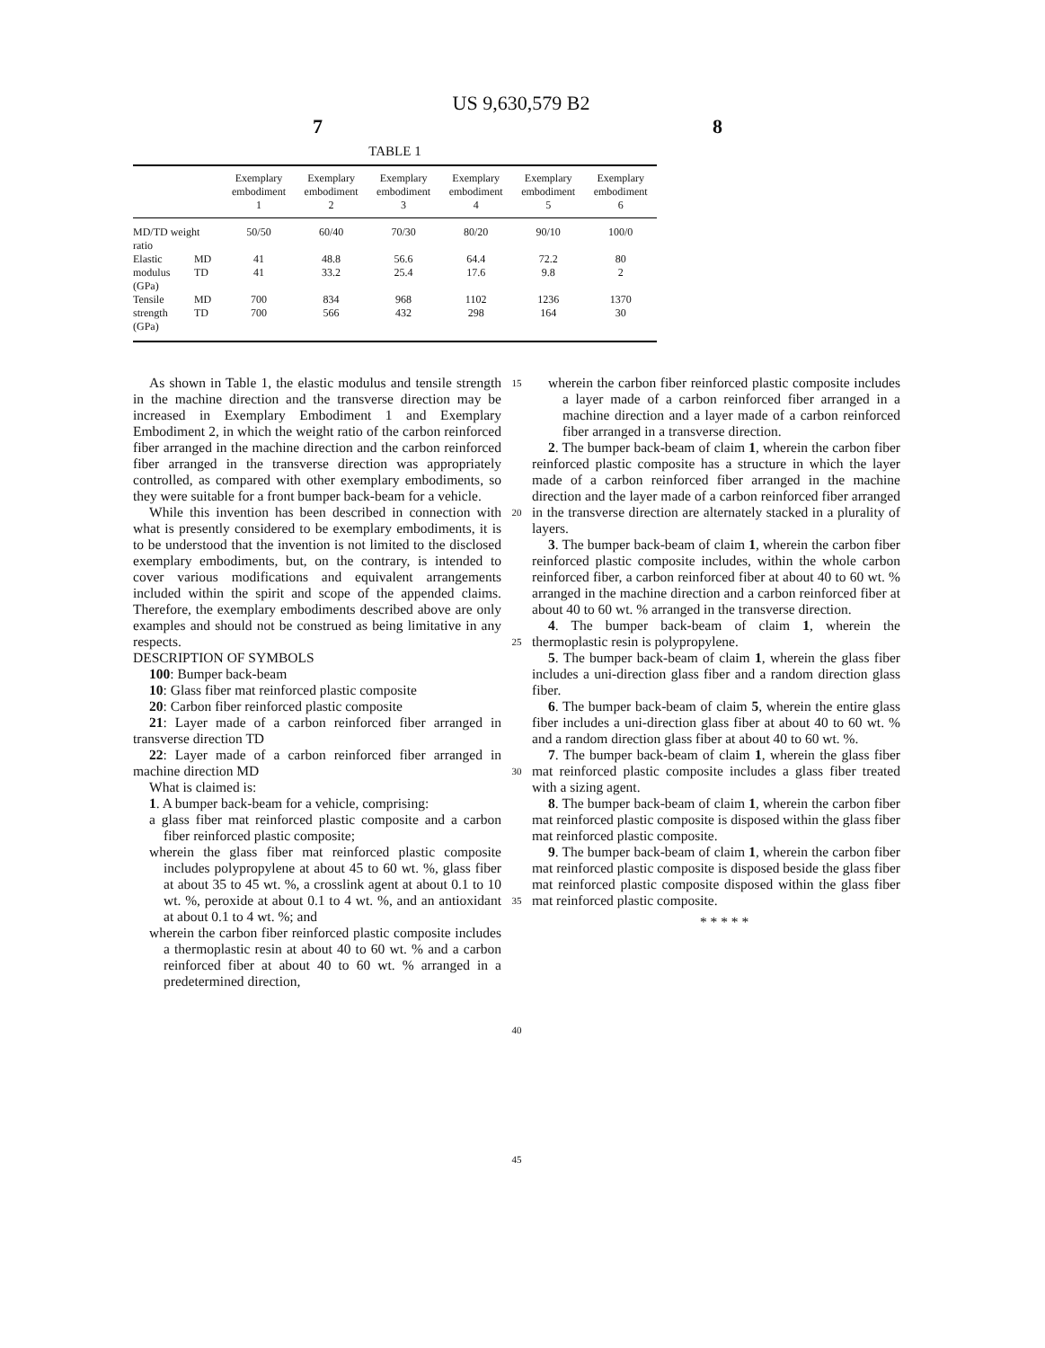US 9,630,579 B2
7 8
TABLE 1
| | | Exemplary embodiment 1 | Exemplary embodiment 2 | Exemplary embodiment 3 | Exemplary embodiment 4 | Exemplary embodiment 5 | Exemplary embodiment 6 |
| --- | --- | --- | --- | --- | --- | --- | --- |
| MD/TD weight ratio | | 50/50 | 60/40 | 70/30 | 80/20 | 90/10 | 100/0 |
| Elastic | MD | 41 | 48.8 | 56.6 | 64.4 | 72.2 | 80 |
| modulus (GPa) | TD | 41 | 33.2 | 25.4 | 17.6 | 9.8 | 2 |
| Tensile | MD | 700 | 834 | 968 | 1102 | 1236 | 1370 |
| strength (GPa) | TD | 700 | 566 | 432 | 298 | 164 | 30 |
As shown in Table 1, the elastic modulus and tensile strength in the machine direction and the transverse direction may be increased in Exemplary Embodiment 1 and Exemplary Embodiment 2, in which the weight ratio of the carbon reinforced fiber arranged in the machine direction and the carbon reinforced fiber arranged in the transverse direction was appropriately controlled, as compared with other exemplary embodiments, so they were suitable for a front bumper back-beam for a vehicle.
While this invention has been described in connection with what is presently considered to be exemplary embodiments, it is to be understood that the invention is not limited to the disclosed exemplary embodiments, but, on the contrary, is intended to cover various modifications and equivalent arrangements included within the spirit and scope of the appended claims. Therefore, the exemplary embodiments described above are only examples and should not be construed as being limitative in any respects.
DESCRIPTION OF SYMBOLS
100: Bumper back-beam
10: Glass fiber mat reinforced plastic composite
20: Carbon fiber reinforced plastic composite
21: Layer made of a carbon reinforced fiber arranged in transverse direction TD
22: Layer made of a carbon reinforced fiber arranged in machine direction MD
What is claimed is:
1. A bumper back-beam for a vehicle, comprising:
a glass fiber mat reinforced plastic composite and a carbon fiber reinforced plastic composite;
wherein the glass fiber mat reinforced plastic composite includes polypropylene at about 45 to 60 wt. %, glass fiber at about 35 to 45 wt. %, a crosslink agent at about 0.1 to 10 wt. %, peroxide at about 0.1 to 4 wt. %, and an antioxidant at about 0.1 to 4 wt. %; and
wherein the carbon fiber reinforced plastic composite includes a thermoplastic resin at about 40 to 60 wt. % and a carbon reinforced fiber at about 40 to 60 wt. % arranged in a predetermined direction,
15
20
25
30
35
40
45
wherein the carbon fiber reinforced plastic composite includes a layer made of a carbon reinforced fiber arranged in a machine direction and a layer made of a carbon reinforced fiber arranged in a transverse direction.
2. The bumper back-beam of claim 1, wherein the carbon fiber reinforced plastic composite has a structure in which the layer made of a carbon reinforced fiber arranged in the machine direction and the layer made of a carbon reinforced fiber arranged in the transverse direction are alternately stacked in a plurality of layers.
3. The bumper back-beam of claim 1, wherein the carbon fiber reinforced plastic composite includes, within the whole carbon reinforced fiber, a carbon reinforced fiber at about 40 to 60 wt. % arranged in the machine direction and a carbon reinforced fiber at about 40 to 60 wt. % arranged in the transverse direction.
4. The bumper back-beam of claim 1, wherein the thermoplastic resin is polypropylene.
5. The bumper back-beam of claim 1, wherein the glass fiber includes a uni-direction glass fiber and a random direction glass fiber.
6. The bumper back-beam of claim 5, wherein the entire glass fiber includes a uni-direction glass fiber at about 40 to 60 wt. % and a random direction glass fiber at about 40 to 60 wt. %.
7. The bumper back-beam of claim 1, wherein the glass fiber mat reinforced plastic composite includes a glass fiber treated with a sizing agent.
8. The bumper back-beam of claim 1, wherein the carbon fiber mat reinforced plastic composite is disposed within the glass fiber mat reinforced plastic composite.
9. The bumper back-beam of claim 1, wherein the carbon fiber mat reinforced plastic composite is disposed beside the glass fiber mat reinforced plastic composite disposed within the glass fiber mat reinforced plastic composite.
* * * * *